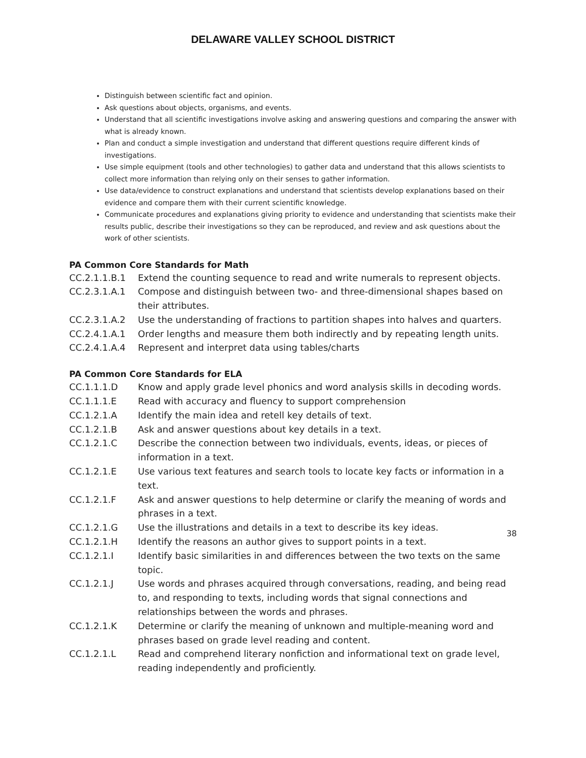DELAWARE VALLEY SCHOOL DISTRICT
Distinguish between scientific fact and opinion.
Ask questions about objects, organisms, and events.
Understand that all scientific investigations involve asking and answering questions and comparing the answer with what is already known.
Plan and conduct a simple investigation and understand that different questions require different kinds of investigations.
Use simple equipment (tools and other technologies) to gather data and understand that this allows scientists to collect more information than relying only on their senses to gather information.
Use data/evidence to construct explanations and understand that scientists develop explanations based on their evidence and compare them with their current scientific knowledge.
Communicate procedures and explanations giving priority to evidence and understanding that scientists make their results public, describe their investigations so they can be reproduced, and review and ask questions about the work of other scientists.
PA Common Core Standards for Math
CC.2.1.1.B.1 Extend the counting sequence to read and write numerals to represent objects.
CC.2.3.1.A.1 Compose and distinguish between two- and three-dimensional shapes based on their attributes.
CC.2.3.1.A.2 Use the understanding of fractions to partition shapes into halves and quarters.
CC.2.4.1.A.1 Order lengths and measure them both indirectly and by repeating length units.
CC.2.4.1.A.4 Represent and interpret data using tables/charts
PA Common Core Standards for ELA
CC.1.1.1.D Know and apply grade level phonics and word analysis skills in decoding words.
CC.1.1.1.E Read with accuracy and fluency to support comprehension
CC.1.2.1.A Identify the main idea and retell key details of text.
CC.1.2.1.B Ask and answer questions about key details in a text.
CC.1.2.1.C Describe the connection between two individuals, events, ideas, or pieces of information in a text.
CC.1.2.1.E Use various text features and search tools to locate key facts or information in a text.
CC.1.2.1.F Ask and answer questions to help determine or clarify the meaning of words and phrases in a text.
CC.1.2.1.G Use the illustrations and details in a text to describe its key ideas.
CC.1.2.1.H Identify the reasons an author gives to support points in a text.
CC.1.2.1.I Identify basic similarities in and differences between the two texts on the same topic.
CC.1.2.1.J Use words and phrases acquired through conversations, reading, and being read to, and responding to texts, including words that signal connections and relationships between the words and phrases.
CC.1.2.1.K Determine or clarify the meaning of unknown and multiple-meaning word and phrases based on grade level reading and content.
CC.1.2.1.L Read and comprehend literary nonfiction and informational text on grade level, reading independently and proficiently.
38